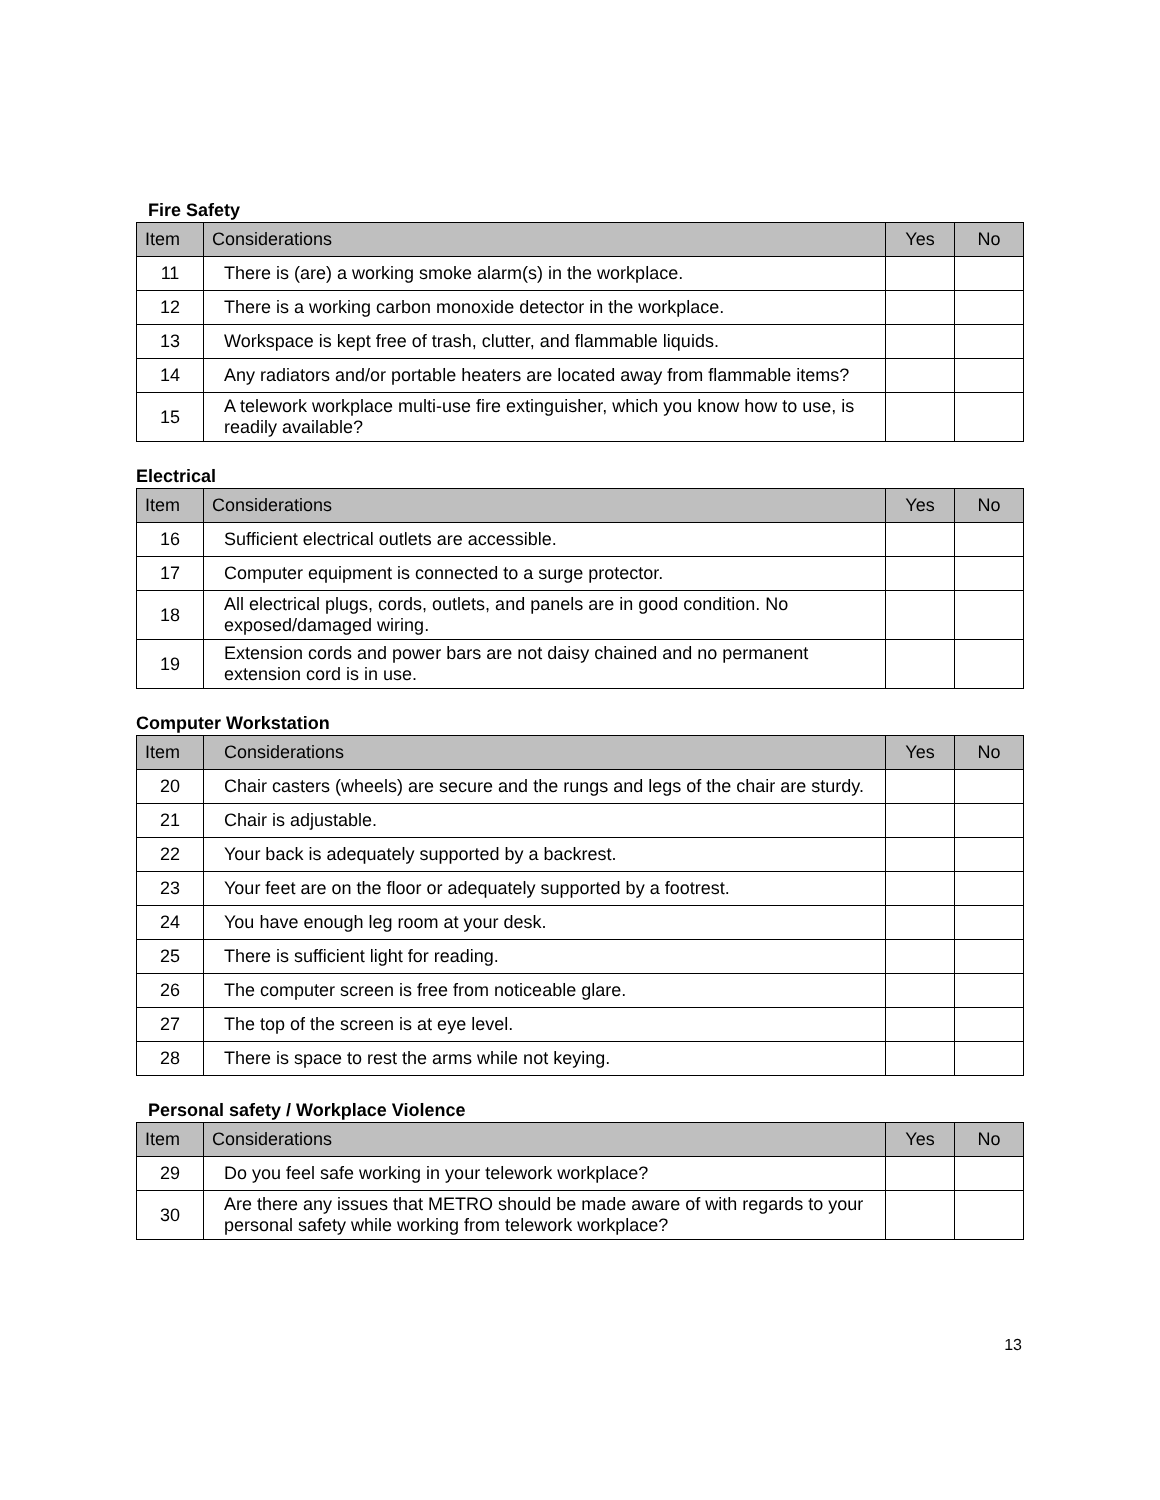Fire Safety
| Item | Considerations | Yes | No |
| --- | --- | --- | --- |
| 11 | There is (are) a working smoke alarm(s) in the workplace. | | |
| 12 | There is a working carbon monoxide detector in the workplace. | | |
| 13 | Workspace is kept free of trash, clutter, and flammable liquids. | | |
| 14 | Any radiators and/or portable heaters are located away from flammable items? | | |
| 15 | A telework workplace multi-use fire extinguisher, which you know how to use, is readily available? | | |
Electrical
| Item | Considerations | Yes | No |
| --- | --- | --- | --- |
| 16 | Sufficient electrical outlets are accessible. | | |
| 17 | Computer equipment is connected to a surge protector. | | |
| 18 | All electrical plugs, cords, outlets, and panels are in good condition. No exposed/damaged wiring. | | |
| 19 | Extension cords and power bars are not daisy chained and no permanent extension cord is in use. | | |
Computer Workstation
| Item | Considerations | Yes | No |
| --- | --- | --- | --- |
| 20 | Chair casters (wheels) are secure and the rungs and legs of the chair are sturdy. | | |
| 21 | Chair is adjustable. | | |
| 22 | Your back is adequately supported by a backrest. | | |
| 23 | Your feet are on the floor or adequately supported by a footrest. | | |
| 24 | You have enough leg room at your desk. | | |
| 25 | There is sufficient light for reading. | | |
| 26 | The computer screen is free from noticeable glare. | | |
| 27 | The top of the screen is at eye level. | | |
| 28 | There is space to rest the arms while not keying. | | |
Personal safety / Workplace Violence
| Item | Considerations | Yes | No |
| --- | --- | --- | --- |
| 29 | Do you feel safe working in your telework workplace? | | |
| 30 | Are there any issues that METRO should be made aware of with regards to your personal safety while working from telework workplace? | | |
13